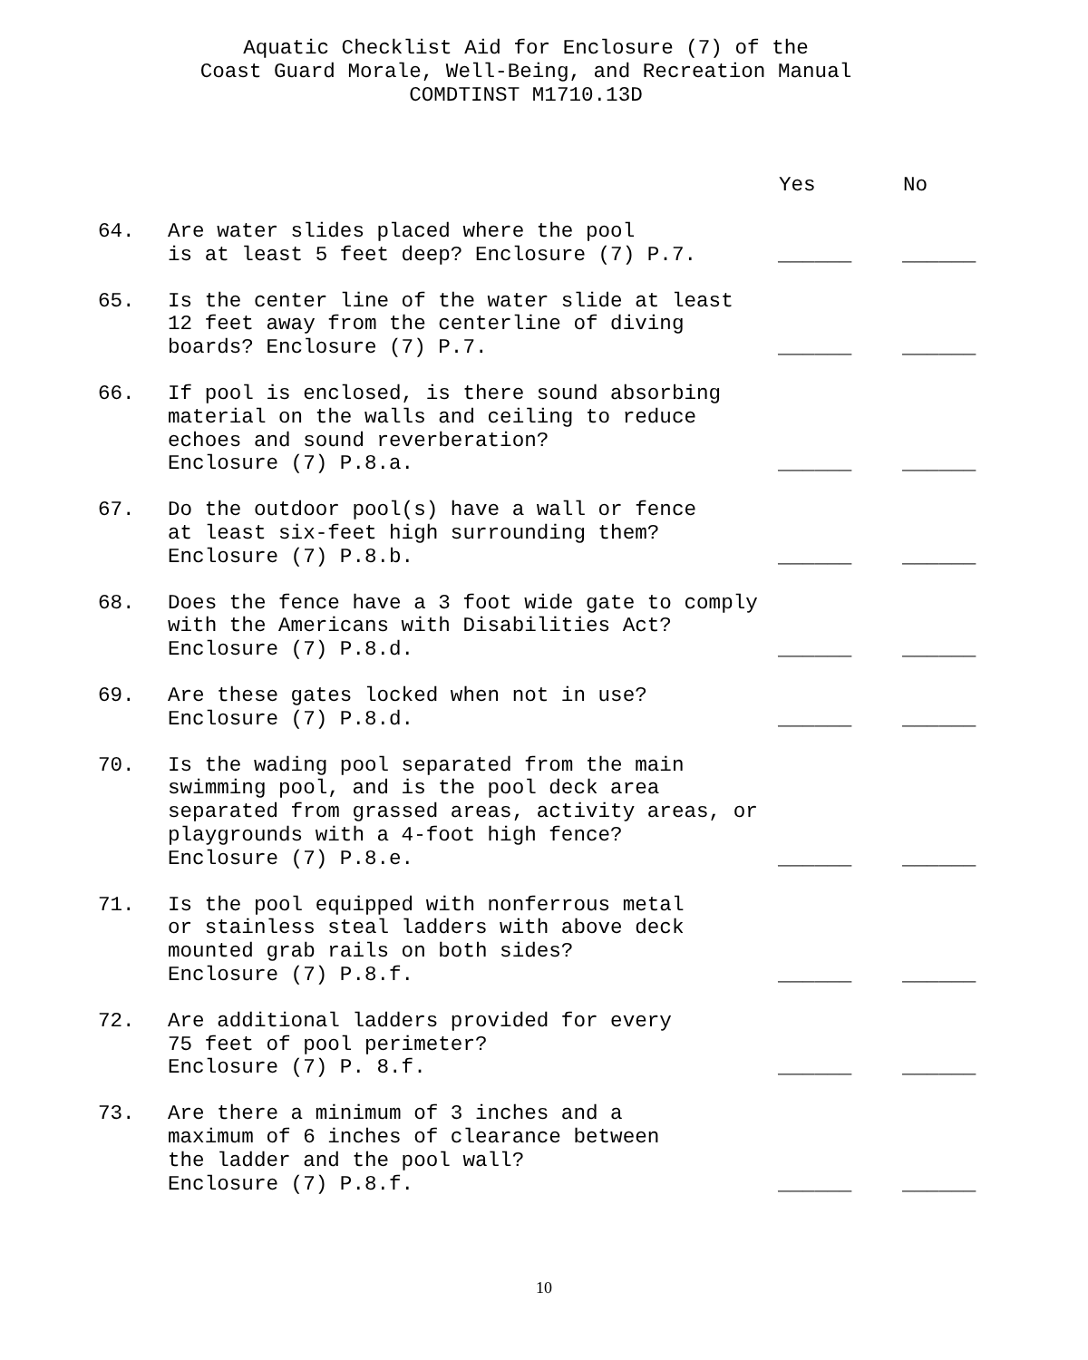Aquatic Checklist Aid for Enclosure (7) of the
Coast Guard Morale, Well-Being, and Recreation Manual
COMDTINST M1710.13D
| | | Yes | No |
| --- | --- | --- | --- |
| 64. | Are water slides placed where the pool is at least 5 feet deep? Enclosure (7) P.7. | ______ | ______ |
| 65. | Is the center line of the water slide at least 12 feet away from the centerline of diving boards? Enclosure (7) P.7. | ______ | ______ |
| 66. | If pool is enclosed, is there sound absorbing material on the walls and ceiling to reduce echoes and sound reverberation? Enclosure (7) P.8.a. | ______ | ______ |
| 67. | Do the outdoor pool(s) have a wall or fence at least six-feet high surrounding them? Enclosure (7) P.8.b. | ______ | ______ |
| 68. | Does the fence have a 3 foot wide gate to comply with the Americans with Disabilities Act? Enclosure (7) P.8.d. | ______ | ______ |
| 69. | Are these gates locked when not in use? Enclosure (7) P.8.d. | ______ | ______ |
| 70. | Is the wading pool separated from the main swimming pool, and is the pool deck area separated from grassed areas, activity areas, or playgrounds with a 4-foot high fence? Enclosure (7) P.8.e. | ______ | ______ |
| 71. | Is the pool equipped with nonferrous metal or stainless steal ladders with above deck mounted grab rails on both sides? Enclosure (7) P.8.f. | ______ | ______ |
| 72. | Are additional ladders provided for every 75 feet of pool perimeter? Enclosure (7) P. 8.f. | ______ | ______ |
| 73. | Are there a minimum of 3 inches and a maximum of 6 inches of clearance between the ladder and the pool wall? Enclosure (7) P.8.f. | ______ | ______ |
10